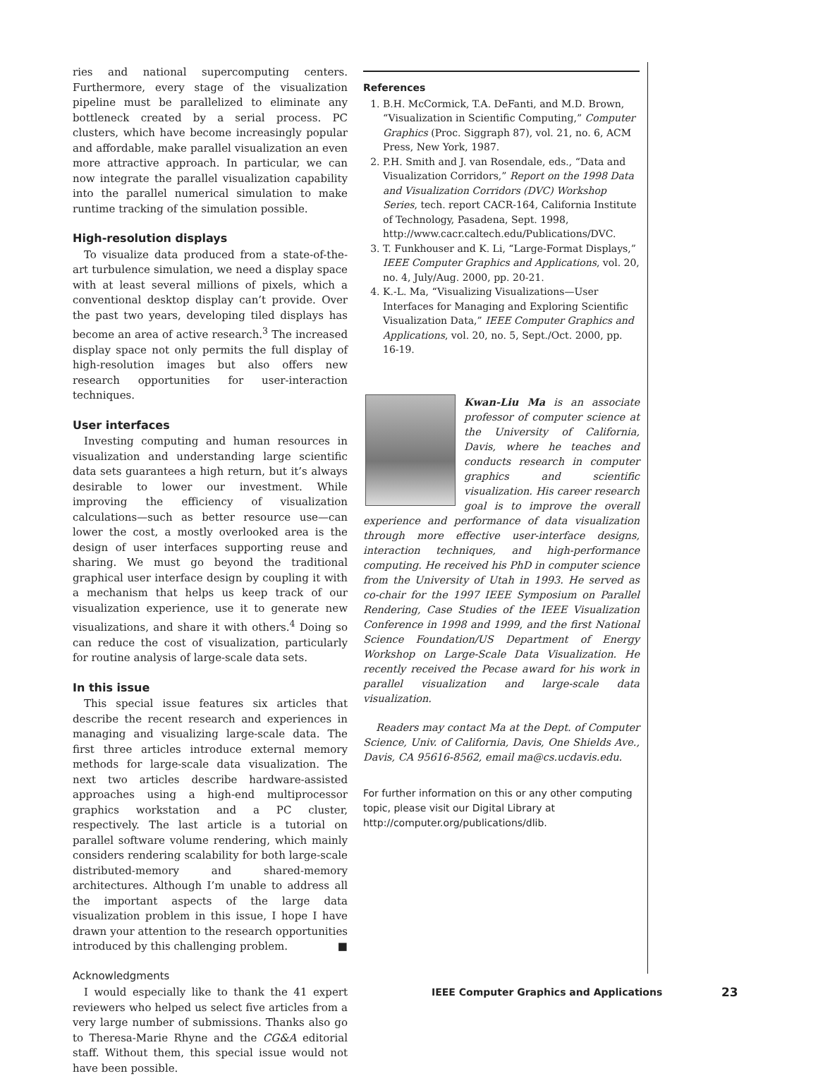ries and national supercomputing centers. Furthermore, every stage of the visualization pipeline must be parallelized to eliminate any bottleneck created by a serial process. PC clusters, which have become increasingly popular and affordable, make parallel visualization an even more attractive approach. In particular, we can now integrate the parallel visualization capability into the parallel numerical simulation to make runtime tracking of the simulation possible.
High-resolution displays
To visualize data produced from a state-of-the-art turbulence simulation, we need a display space with at least several millions of pixels, which a conventional desktop display can’t provide. Over the past two years, developing tiled displays has become an area of active research.<sup>3</sup> The increased display space not only permits the full display of high-resolution images but also offers new research opportunities for user-interaction techniques.
User interfaces
Investing computing and human resources in visualization and understanding large scientific data sets guarantees a high return, but it’s always desirable to lower our investment. While improving the efficiency of visualization calculations—such as better resource use—can lower the cost, a mostly overlooked area is the design of user interfaces supporting reuse and sharing. We must go beyond the traditional graphical user interface design by coupling it with a mechanism that helps us keep track of our visualization experience, use it to generate new visualizations, and share it with others.<sup>4</sup> Doing so can reduce the cost of visualization, particularly for routine analysis of large-scale data sets.
In this issue
This special issue features six articles that describe the recent research and experiences in managing and visualizing large-scale data. The first three articles introduce external memory methods for large-scale data visualization. The next two articles describe hardware-assisted approaches using a high-end multiprocessor graphics workstation and a PC cluster, respectively. The last article is a tutorial on parallel software volume rendering, which mainly considers rendering scalability for both large-scale distributed-memory and shared-memory architectures. Although I’m unable to address all the important aspects of the large data visualization problem in this issue, I hope I have drawn your attention to the research opportunities introduced by this challenging problem. ■
Acknowledgments
I would especially like to thank the 41 expert reviewers who helped us select five articles from a very large number of submissions. Thanks also go to Theresa-Marie Rhyne and the CG&A editorial staff. Without them, this special issue would not have been possible.
References
1. B.H. McCormick, T.A. DeFanti, and M.D. Brown, “Visualization in Scientific Computing,” Computer Graphics (Proc. Siggraph 87), vol. 21, no. 6, ACM Press, New York, 1987.
2. P.H. Smith and J. van Rosendale, eds., “Data and Visualization Corridors,” Report on the 1998 Data and Visualization Corridors (DVC) Workshop Series, tech. report CACR-164, California Institute of Technology, Pasadena, Sept. 1998, http://www.cacr.caltech.edu/Publications/DVC.
3. T. Funkhouser and K. Li, “Large-Format Displays,” IEEE Computer Graphics and Applications, vol. 20, no. 4, July/Aug. 2000, pp. 20-21.
4. K.-L. Ma, “Visualizing Visualizations—User Interfaces for Managing and Exploring Scientific Visualization Data,” IEEE Computer Graphics and Applications, vol. 20, no. 5, Sept./Oct. 2000, pp. 16-19.
Kwan-Liu Ma is an associate professor of computer science at the University of California, Davis, where he teaches and conducts research in computer graphics and scientific visualization. His career research goal is to improve the overall experience and performance of data visualization through more effective user-interface designs, interaction techniques, and high-performance computing. He received his PhD in computer science from the University of Utah in 1993. He served as co-chair for the 1997 IEEE Symposium on Parallel Rendering, Case Studies of the IEEE Visualization Conference in 1998 and 1999, and the first National Science Foundation/US Department of Energy Workshop on Large-Scale Data Visualization. He recently received the Pecase award for his work in parallel visualization and large-scale data visualization.
Readers may contact Ma at the Dept. of Computer Science, Univ. of California, Davis, One Shields Ave., Davis, CA 95616-8562, email ma@cs.ucdavis.edu.
For further information on this or any other computing topic, please visit our Digital Library at http://computer.org/publications/dlib.
IEEE Computer Graphics and Applications
23